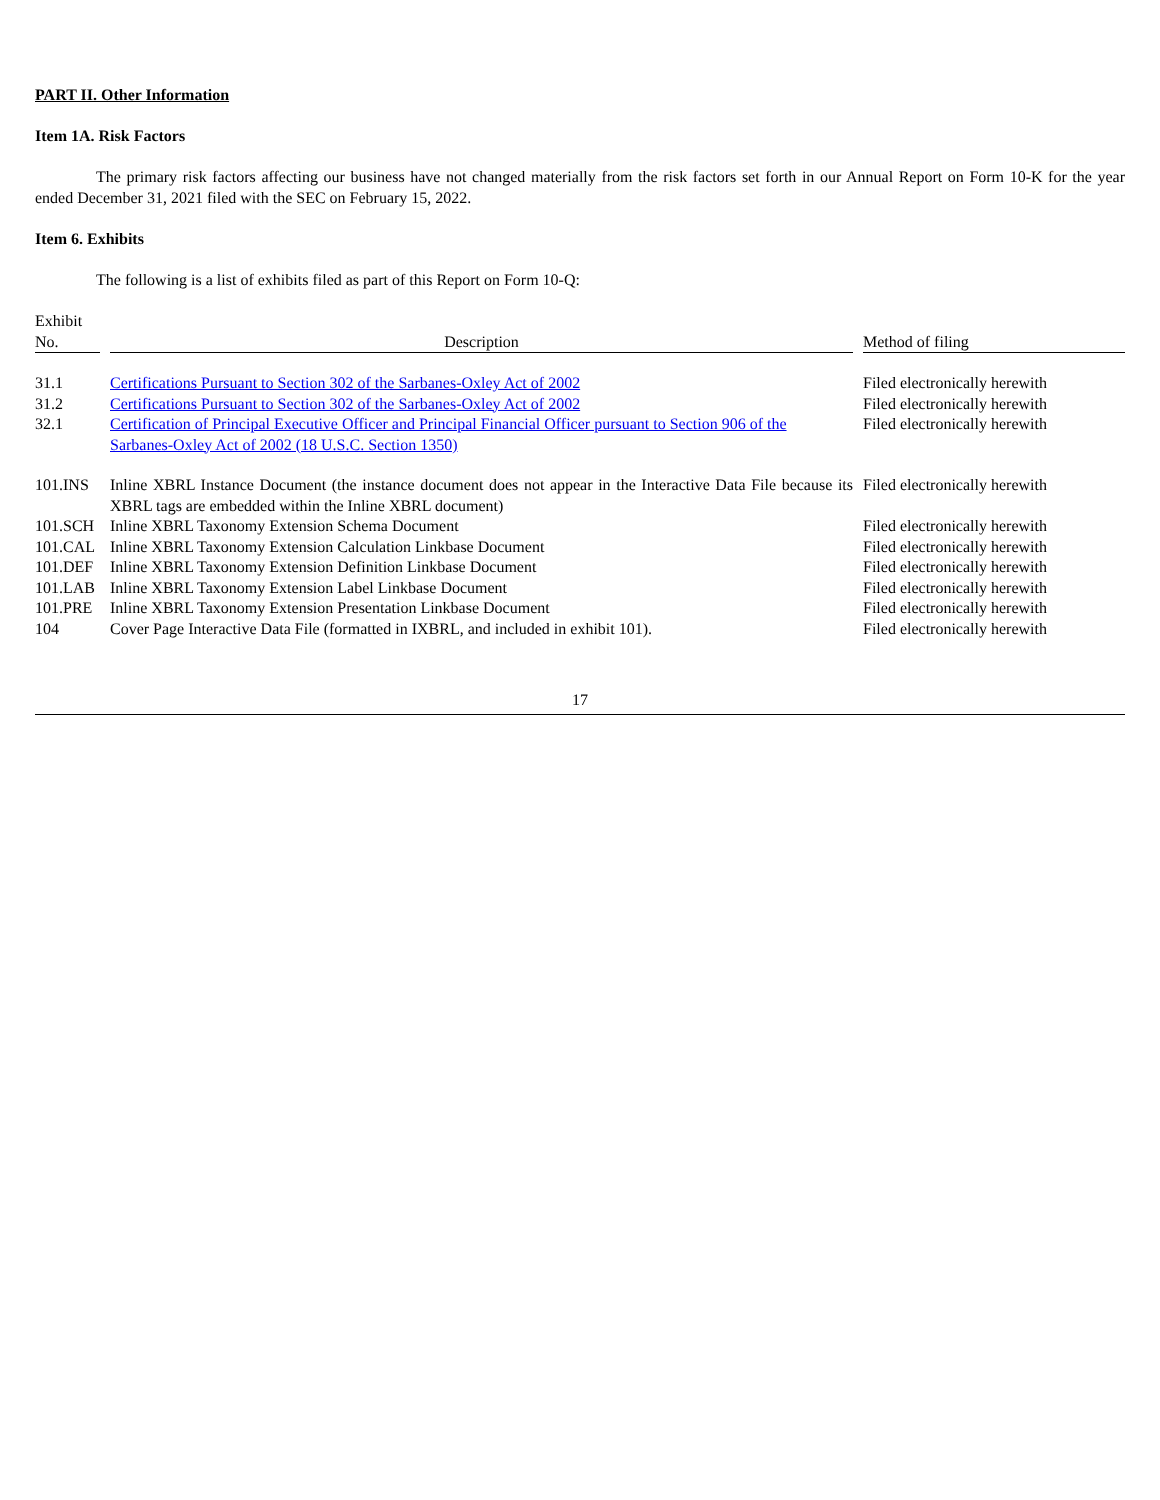PART II. Other Information
Item 1A. Risk Factors
The primary risk factors affecting our business have not changed materially from the risk factors set forth in our Annual Report on Form 10-K for the year ended December 31, 2021 filed with the SEC on February 15, 2022.
Item 6. Exhibits
The following is a list of exhibits filed as part of this Report on Form 10-Q:
| Exhibit No. | | Description | | Method of filing |
| --- | --- | --- | --- | --- |
| 31.1 | | Certifications Pursuant to Section 302 of the Sarbanes-Oxley Act of 2002 | | Filed electronically herewith |
| 31.2 | | Certifications Pursuant to Section 302 of the Sarbanes-Oxley Act of 2002 | | Filed electronically herewith |
| 32.1 | | Certification of Principal Executive Officer and Principal Financial Officer pursuant to Section 906 of the Sarbanes-Oxley Act of 2002 (18 U.S.C. Section 1350) | | Filed electronically herewith |
| 101.INS | | Inline XBRL Instance Document (the instance document does not appear in the Interactive Data File because its XBRL tags are embedded within the Inline XBRL document) | | Filed electronically herewith |
| 101.SCH | | Inline XBRL Taxonomy Extension Schema Document | | Filed electronically herewith |
| 101.CAL | | Inline XBRL Taxonomy Extension Calculation Linkbase Document | | Filed electronically herewith |
| 101.DEF | | Inline XBRL Taxonomy Extension Definition Linkbase Document | | Filed electronically herewith |
| 101.LAB | | Inline XBRL Taxonomy Extension Label Linkbase Document | | Filed electronically herewith |
| 101.PRE | | Inline XBRL Taxonomy Extension Presentation Linkbase Document | | Filed electronically herewith |
| 104 | | Cover Page Interactive Data File (formatted in IXBRL, and included in exhibit 101). | | Filed electronically herewith |
17